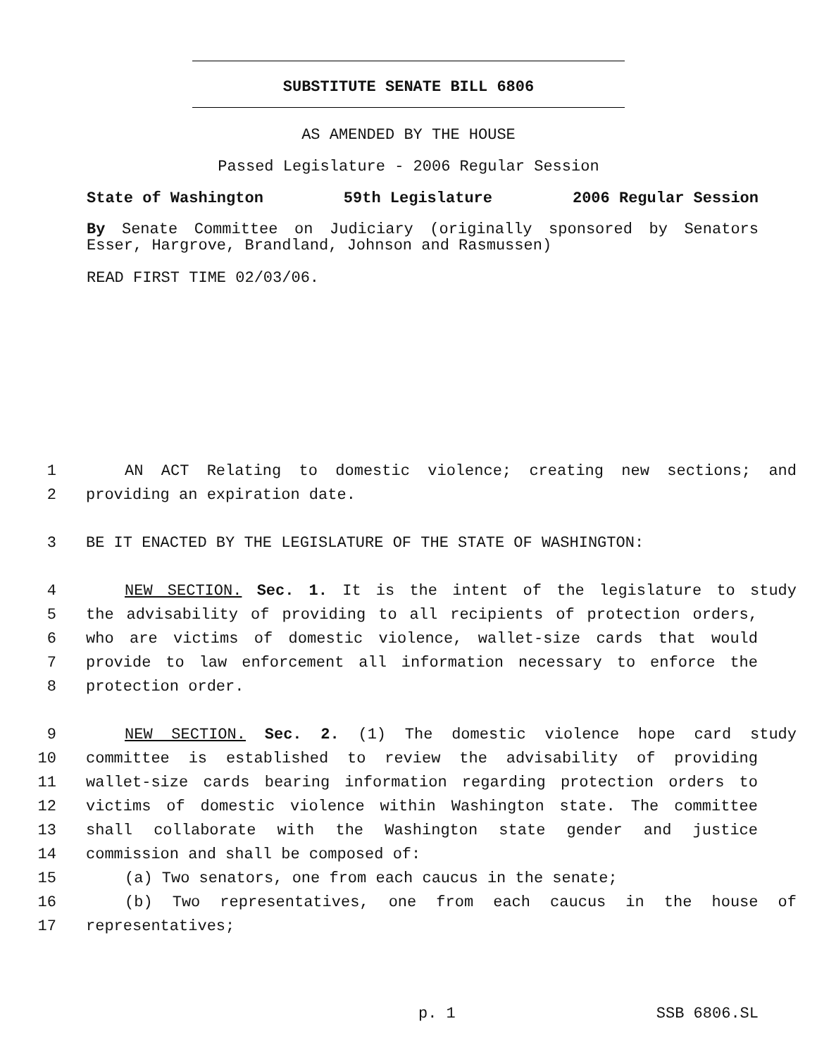SUBSTITUTE SENATE BILL 6806
AS AMENDED BY THE HOUSE
Passed Legislature - 2006 Regular Session
State of Washington 59th Legislature 2006 Regular Session
By Senate Committee on Judiciary (originally sponsored by Senators
Esser, Hargrove, Brandland, Johnson and Rasmussen)
READ FIRST TIME 02/03/06.
1 AN ACT Relating to domestic violence; creating new sections; and
2 providing an expiration date.
3 BE IT ENACTED BY THE LEGISLATURE OF THE STATE OF WASHINGTON:
4 NEW SECTION. Sec. 1. It is the intent of the legislature to study
5 the advisability of providing to all recipients of protection orders,
6 who are victims of domestic violence, wallet-size cards that would
7 provide to law enforcement all information necessary to enforce the
8 protection order.
9 NEW SECTION. Sec. 2. (1) The domestic violence hope card study
10 committee is established to review the advisability of providing
11 wallet-size cards bearing information regarding protection orders to
12 victims of domestic violence within Washington state. The committee
13 shall collaborate with the Washington state gender and justice
14 commission and shall be composed of:
15 (a) Two senators, one from each caucus in the senate;
16 (b) Two representatives, one from each caucus in the house of
17 representatives;
p. 1 SSB 6806.SL